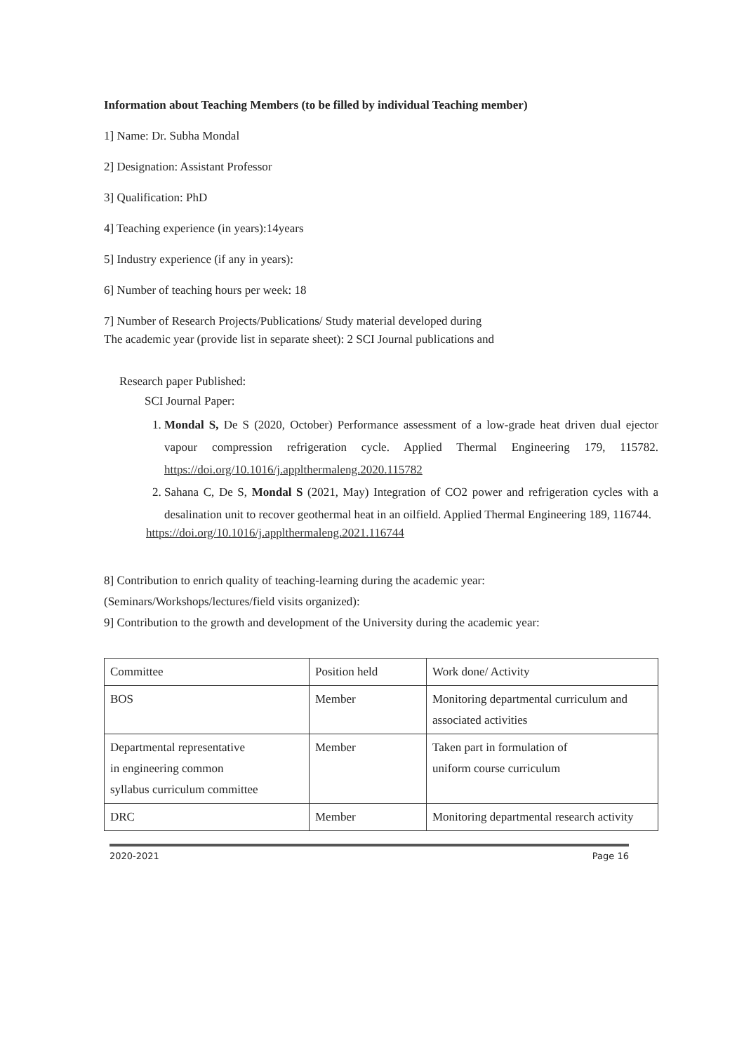Information about Teaching Members (to be filled by individual Teaching member)
1] Name: Dr. Subha Mondal
2] Designation: Assistant Professor
3] Qualification: PhD
4] Teaching experience (in years):14years
5] Industry experience (if any in years):
6] Number of teaching hours per week: 18
7] Number of Research Projects/Publications/ Study material developed during
The academic year (provide list in separate sheet): 2 SCI Journal publications and
Research paper Published:
SCI Journal Paper:
1. Mondal S, De S (2020, October) Performance assessment of a low-grade heat driven dual ejector vapour compression refrigeration cycle. Applied Thermal Engineering 179, 115782. https://doi.org/10.1016/j.applthermaleng.2020.115782
2. Sahana C, De S, Mondal S (2021, May) Integration of CO2 power and refrigeration cycles with a desalination unit to recover geothermal heat in an oilfield. Applied Thermal Engineering 189, 116744.
https://doi.org/10.1016/j.applthermaleng.2021.116744
8] Contribution to enrich quality of teaching-learning during the academic year:
(Seminars/Workshops/lectures/field visits organized):
9] Contribution to the growth and development of the University during the academic year:
| Committee | Position held | Work done/ Activity |
| BOS | Member | Monitoring departmental curriculum and associated activities |
| Departmental representative in engineering common syllabus curriculum committee | Member | Taken part in formulation of uniform course curriculum |
| DRC | Member | Monitoring departmental research activity |
2020-2021 Page 16